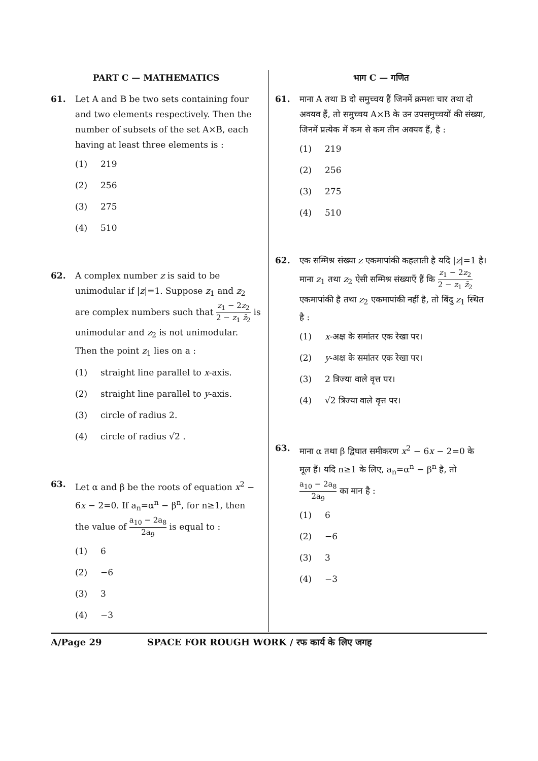PART C — MATHEMATICS
61. Let A and B be two sets containing four and two elements respectively. Then the number of subsets of the set A×B, each having at least three elements is :
(1) 219
(2) 256
(3) 275
(4) 510
62. A complex number z is said to be unimodular if |z|=1. Suppose z<sub>1</sub> and z<sub>2</sub> are complex numbers such that z<sub>1</sub> − 2z<sub>2</sub> 2 − z<sub>1</sub> z̄<sub>2</sub> is unimodular and z<sub>2</sub> is not unimodular. Then the point z<sub>1</sub> lies on a :
(1) straight line parallel to x-axis.
(2) straight line parallel to y-axis.
(3) circle of radius 2.
(4) circle of radius √2 .
63. Let α and β be the roots of equation x<sup>2</sup> − 6x − 2=0. If a<sub>n</sub>=α<sup>n</sup> − β<sup>n</sup>, for n≥1, then the value of a<sub>10</sub> − 2a<sub>8</sub> 2a<sub>9</sub> is equal to :
(1) 6
(2) −6
(3) 3
(4) −3
भाग C — गणित
61. माना A तथा B दो समुच्चय हैं जिनमें क्रमशः चार तथा दो अवयव हैं, तो समुच्चय A×B के उन उपसमुच्चयों की संख्या, जिनमें प्रत्येक में कम से कम तीन अवयव हैं, है :
(1) 219
(2) 256
(3) 275
(4) 510
62. एक सम्मिश्र संख्या z एकमापांकी कहलाती है यदि |z|=1 है। माना z<sub>1</sub> तथा z<sub>2</sub> ऐसी सम्मिश्र संख्याएँ हैं कि z<sub>1</sub> − 2z<sub>2</sub> 2 − z<sub>1</sub> z̄<sub>2</sub> एकमापांकी है तथा z<sub>2</sub> एकमापांकी नहीं है, तो बिंदु z<sub>1</sub> स्थित है :
(1) x-अक्ष के समांतर एक रेखा पर।
(2) y-अक्ष के समांतर एक रेखा पर।
(3) 2 त्रिज्या वाले वृत्त पर।
(4) √2 त्रिज्या वाले वृत्त पर।
63. माना α तथा β द्विघात समीकरण x<sup>2</sup> − 6x − 2=0 के मूल हैं। यदि n≥1 के लिए, a<sub>n</sub>=α<sup>n</sup> − β<sup>n</sup> है, तो a<sub>10</sub> − 2a<sub>8</sub> 2a<sub>9</sub> का मान है :
(1) 6
(2) −6
(3) 3
(4) −3
A/Page 29 SPACE FOR ROUGH WORK / रफ कार्य के लिए जगह